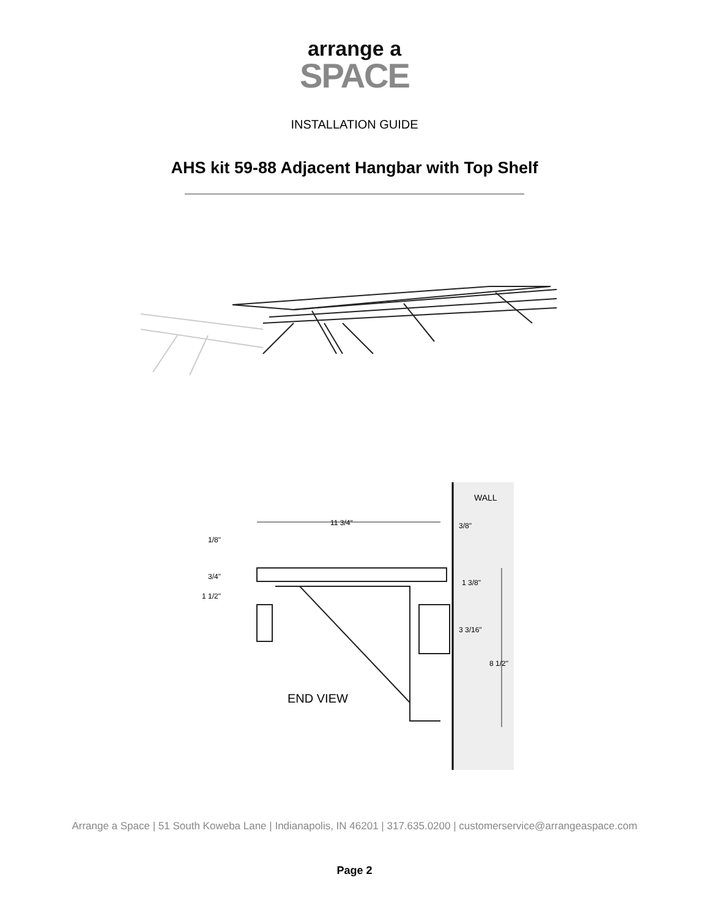arrange a
SPACE
INSTALLATION GUIDE
AHS kit 59-88 Adjacent Hangbar with Top Shelf
WALL
11 3/4"
3/8"
1/8"
3/4"
1 1/2"
1 3/8"
3 3/16"
8 1/2"
END VIEW
Arrange a Space | 51 South Koweba Lane | Indianapolis, IN 46201 | 317.635.0200 | customerservice@arrangeaspace.com
Page 2